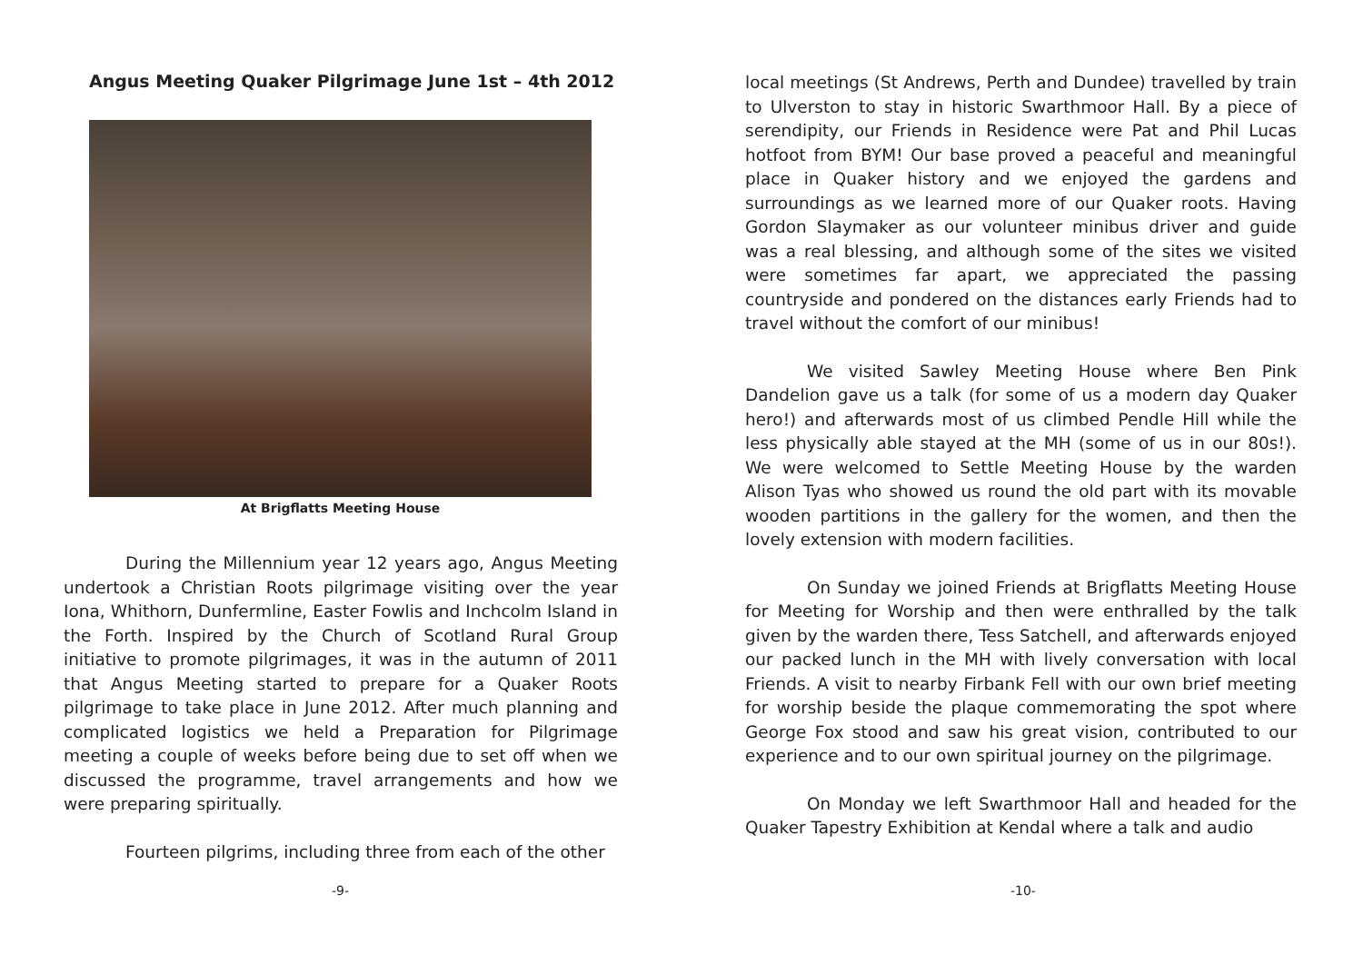Angus Meeting Quaker Pilgrimage June 1st – 4th 2012
At Brigflatts Meeting House
During the Millennium year 12 years ago, Angus Meeting undertook a Christian Roots pilgrimage visiting over the year Iona, Whithorn, Dunfermline, Easter Fowlis and Inchcolm Island in the Forth. Inspired by the Church of Scotland Rural Group initiative to promote pilgrimages, it was in the autumn of 2011 that Angus Meeting started to prepare for a Quaker Roots pilgrimage to take place in June 2012. After much planning and complicated logistics we held a Preparation for Pilgrimage meeting a couple of weeks before being due to set off when we discussed the programme, travel arrangements and how we were preparing spiritually.
Fourteen pilgrims, including three from each of the other
-9-
local meetings (St Andrews, Perth and Dundee) travelled by train to Ulverston to stay in historic Swarthmoor Hall. By a piece of serendipity, our Friends in Residence were Pat and Phil Lucas hotfoot from BYM! Our base proved a peaceful and meaningful place in Quaker history and we enjoyed the gardens and surroundings as we learned more of our Quaker roots. Having Gordon Slaymaker as our volunteer minibus driver and guide was a real blessing, and although some of the sites we visited were sometimes far apart, we appreciated the passing countryside and pondered on the distances early Friends had to travel without the comfort of our minibus!
We visited Sawley Meeting House where Ben Pink Dandelion gave us a talk (for some of us a modern day Quaker hero!) and afterwards most of us climbed Pendle Hill while the less physically able stayed at the MH (some of us in our 80s!). We were welcomed to Settle Meeting House by the warden Alison Tyas who showed us round the old part with its movable wooden partitions in the gallery for the women, and then the lovely extension with modern facilities.
On Sunday we joined Friends at Brigflatts Meeting House for Meeting for Worship and then were enthralled by the talk given by the warden there, Tess Satchell, and afterwards enjoyed our packed lunch in the MH with lively conversation with local Friends. A visit to nearby Firbank Fell with our own brief meeting for worship beside the plaque commemorating the spot where George Fox stood and saw his great vision, contributed to our experience and to our own spiritual journey on the pilgrimage.
On Monday we left Swarthmoor Hall and headed for the Quaker Tapestry Exhibition at Kendal where a talk and audio
-10-